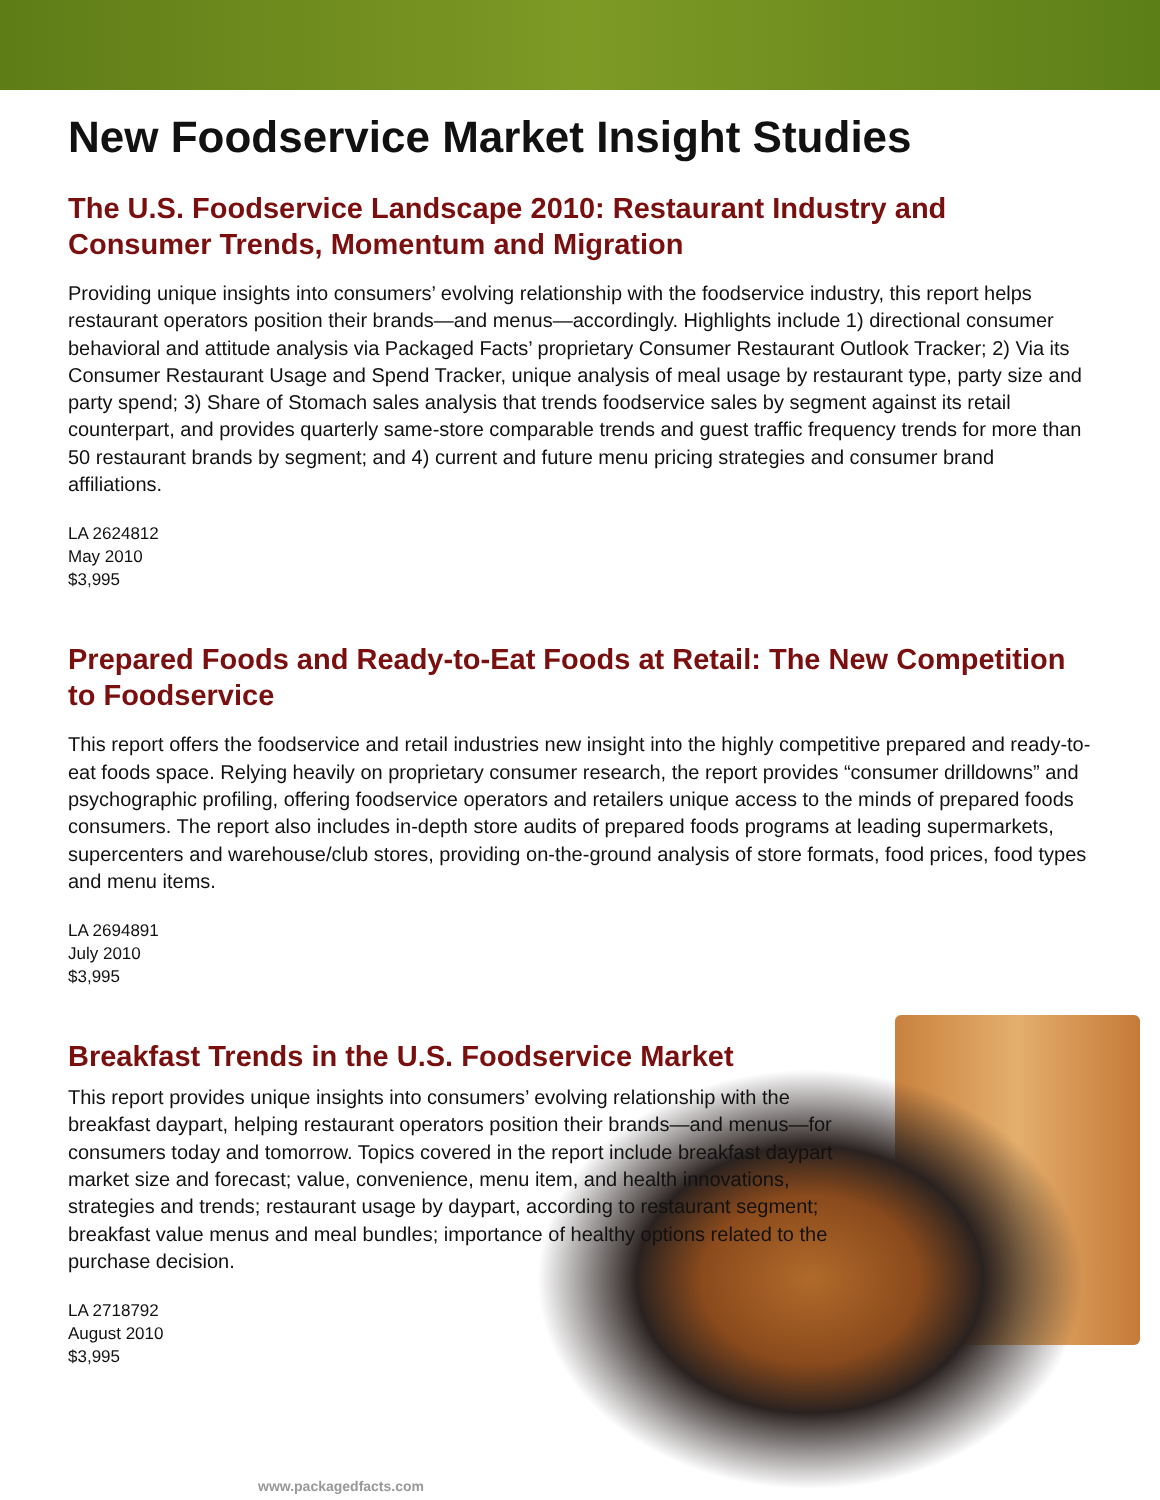New Foodservice Market Insight Studies
The U.S. Foodservice Landscape 2010: Restaurant Industry and Consumer Trends, Momentum and Migration
Providing unique insights into consumers’ evolving relationship with the foodservice industry, this report helps restaurant operators position their brands—and menus—accordingly. Highlights include 1) directional consumer behavioral and attitude analysis via Packaged Facts’ proprietary Consumer Restaurant Outlook Tracker; 2) Via its Consumer Restaurant Usage and Spend Tracker, unique analysis of meal usage by restaurant type, party size and party spend; 3) Share of Stomach sales analysis that trends foodservice sales by segment against its retail counterpart, and provides quarterly same-store comparable trends and guest traffic frequency trends for more than 50 restaurant brands by segment; and 4) current and future menu pricing strategies and consumer brand affiliations.
LA 2624812
May 2010
$3,995
Prepared Foods and Ready-to-Eat Foods at Retail: The New Competition to Foodservice
This report offers the foodservice and retail industries new insight into the highly competitive prepared and ready-to-eat foods space. Relying heavily on proprietary consumer research, the report provides “consumer drilldowns” and psychographic profiling, offering foodservice operators and retailers unique access to the minds of prepared foods consumers. The report also includes in-depth store audits of prepared foods programs at leading supermarkets, supercenters and warehouse/club stores, providing on-the-ground analysis of store formats, food prices, food types and menu items.
LA 2694891
July 2010
$3,995
Breakfast Trends in the U.S. Foodservice Market
This report provides unique insights into consumers’ evolving relationship with the breakfast daypart, helping restaurant operators position their brands—and menus—for consumers today and tomorrow. Topics covered in the report include breakfast daypart market size and forecast; value, convenience, menu item, and health innovations, strategies and trends; restaurant usage by daypart, according to restaurant segment; breakfast value menus and meal bundles; importance of healthy options related to the purchase decision.
LA 2718792
August 2010
$3,995
www.packagedfacts.com